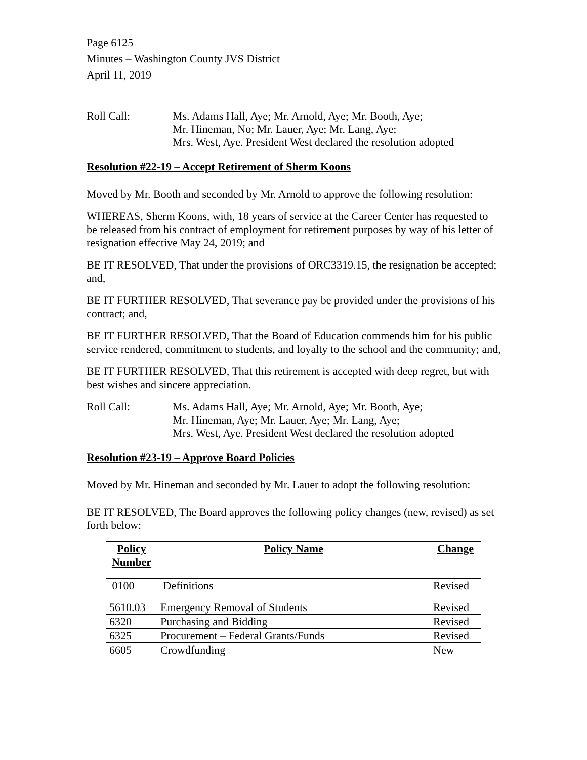Page 6125
Minutes – Washington County JVS District
April 11, 2019
Roll Call: Ms. Adams Hall, Aye; Mr. Arnold, Aye; Mr. Booth, Aye;
Mr. Hineman, No; Mr. Lauer, Aye; Mr. Lang, Aye;
Mrs. West, Aye. President West declared the resolution adopted
Resolution #22-19 – Accept Retirement of Sherm Koons
Moved by Mr. Booth and seconded by Mr. Arnold to approve the following resolution:
WHEREAS, Sherm Koons, with, 18 years of service at the Career Center has requested to be released from his contract of employment for retirement purposes by way of his letter of resignation effective May 24, 2019; and
BE IT RESOLVED, That under the provisions of ORC3319.15, the resignation be accepted; and,
BE IT FURTHER RESOLVED, That severance pay be provided under the provisions of his contract; and,
BE IT FURTHER RESOLVED, That the Board of Education commends him for his public service rendered, commitment to students, and loyalty to the school and the community; and,
BE IT FURTHER RESOLVED, That this retirement is accepted with deep regret, but with best wishes and sincere appreciation.
Roll Call: Ms. Adams Hall, Aye; Mr. Arnold, Aye; Mr. Booth, Aye;
Mr. Hineman, Aye; Mr. Lauer, Aye; Mr. Lang, Aye;
Mrs. West, Aye. President West declared the resolution adopted
Resolution #23-19 – Approve Board Policies
Moved by Mr. Hineman and seconded by Mr. Lauer to adopt the following resolution:
BE IT RESOLVED, The Board approves the following policy changes (new, revised) as set forth below:
| Policy Number | Policy Name | Change |
| --- | --- | --- |
| 0100 | Definitions | Revised |
| 5610.03 | Emergency Removal of Students | Revised |
| 6320 | Purchasing and Bidding | Revised |
| 6325 | Procurement – Federal Grants/Funds | Revised |
| 6605 | Crowdfunding | New |